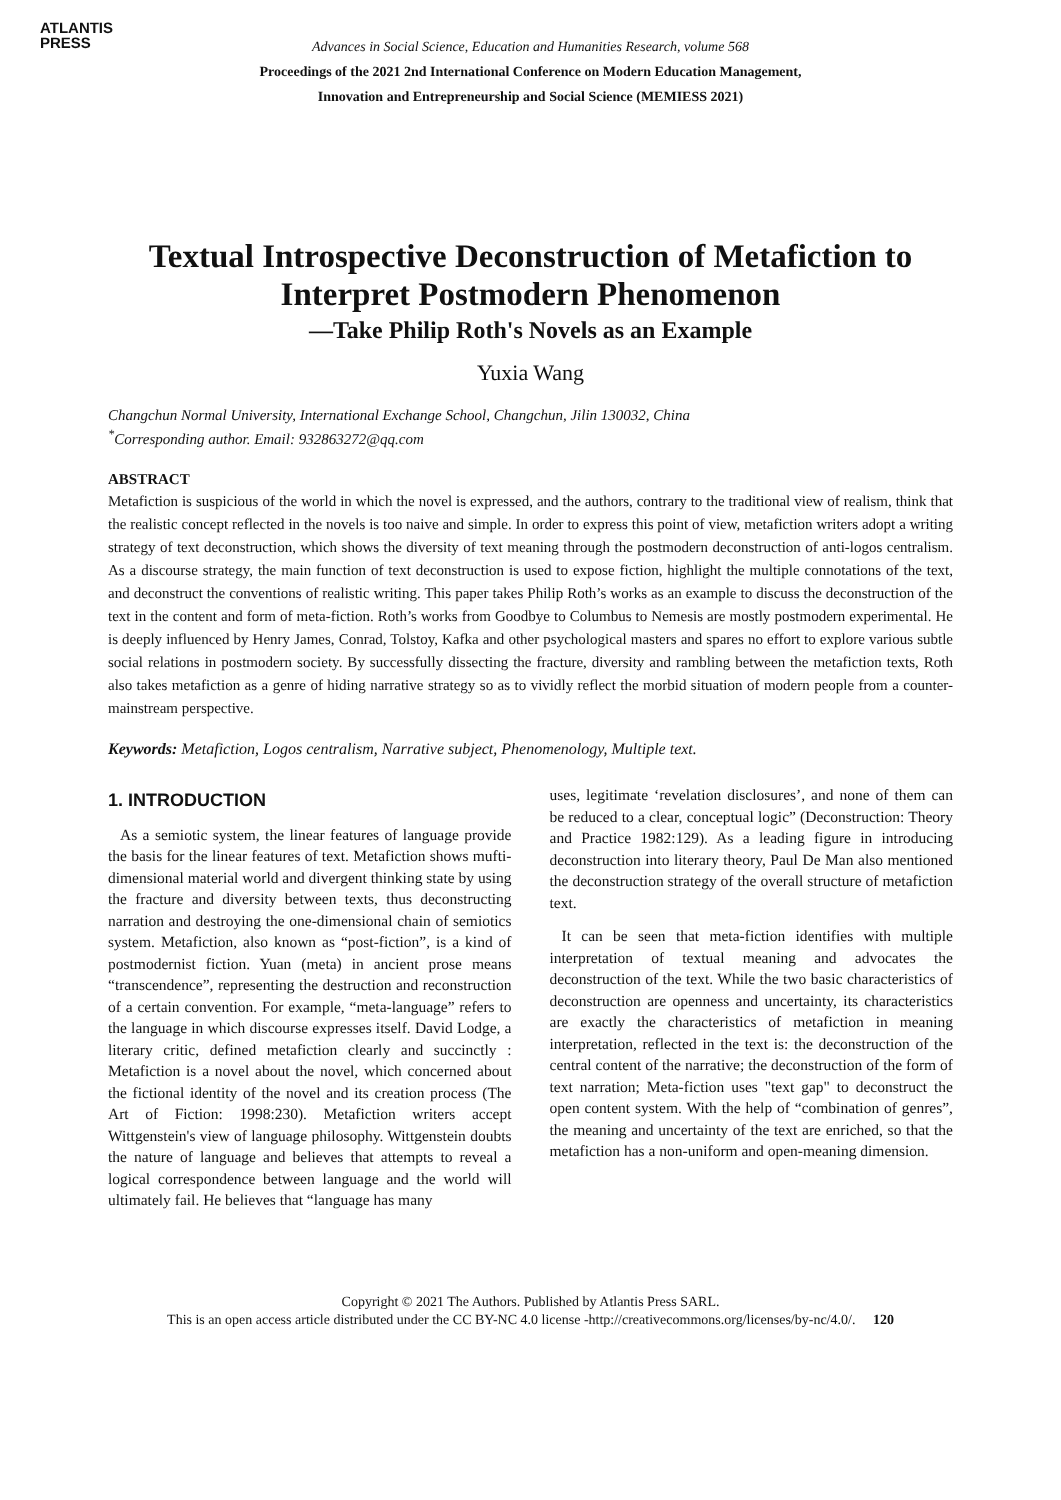ATLANTIS
PRESS
Advances in Social Science, Education and Humanities Research, volume 568
Proceedings of the 2021 2nd International Conference on Modern Education Management,
Innovation and Entrepreneurship and Social Science (MEMIESS 2021)
Textual Introspective Deconstruction of Metafiction to Interpret Postmodern Phenomenon
—Take Philip Roth's Novels as an Example
Yuxia Wang
Changchun Normal University, International Exchange School, Changchun, Jilin 130032, China
<sup>*</sup> Corresponding author. Email: 932863272@qq.com
ABSTRACT
Metafiction is suspicious of the world in which the novel is expressed, and the authors, contrary to the traditional view of realism, think that the realistic concept reflected in the novels is too naive and simple. In order to express this point of view, metafiction writers adopt a writing strategy of text deconstruction, which shows the diversity of text meaning through the postmodern deconstruction of anti-logos centralism. As a discourse strategy, the main function of text deconstruction is used to expose fiction, highlight the multiple connotations of the text, and deconstruct the conventions of realistic writing. This paper takes Philip Roth’s works as an example to discuss the deconstruction of the text in the content and form of meta-fiction. Roth’s works from Goodbye to Columbus to Nemesis are mostly postmodern experimental. He is deeply influenced by Henry James, Conrad, Tolstoy, Kafka and other psychological masters and spares no effort to explore various subtle social relations in postmodern society. By successfully dissecting the fracture, diversity and rambling between the metafiction texts, Roth also takes metafiction as a genre of hiding narrative strategy so as to vividly reflect the morbid situation of modern people from a counter-mainstream perspective.
Keywords: Metafiction, Logos centralism, Narrative subject, Phenomenology, Multiple text.
1. INTRODUCTION
As a semiotic system, the linear features of language provide the basis for the linear features of text. Metafiction shows mufti-dimensional material world and divergent thinking state by using the fracture and diversity between texts, thus deconstructing narration and destroying the one-dimensional chain of semiotics system. Metafiction, also known as “post-fiction”, is a kind of postmodernist fiction. Yuan (meta) in ancient prose means “transcendence”, representing the destruction and reconstruction of a certain convention. For example, “meta-language” refers to the language in which discourse expresses itself. David Lodge, a literary critic, defined metafiction clearly and succinctly : Metafiction is a novel about the novel, which concerned about the fictional identity of the novel and its creation process (The Art of Fiction: 1998:230). Metafiction writers accept Wittgenstein's view of language philosophy. Wittgenstein doubts the nature of language and believes that attempts to reveal a logical correspondence between language and the world will ultimately fail. He believes that “language has many
uses, legitimate ‘revelation disclosures’, and none of them can be reduced to a clear, conceptual logic” (Deconstruction: Theory and Practice 1982:129). As a leading figure in introducing deconstruction into literary theory, Paul De Man also mentioned the deconstruction strategy of the overall structure of metafiction text.
It can be seen that meta-fiction identifies with multiple interpretation of textual meaning and advocates the deconstruction of the text. While the two basic characteristics of deconstruction are openness and uncertainty, its characteristics are exactly the characteristics of metafiction in meaning interpretation, reflected in the text is: the deconstruction of the central content of the narrative; the deconstruction of the form of text narration; Meta-fiction uses "text gap" to deconstruct the open content system. With the help of “combination of genres”, the meaning and uncertainty of the text are enriched, so that the metafiction has a non-uniform and open-meaning dimension.
Copyright © 2021 The Authors. Published by Atlantis Press SARL.
This is an open access article distributed under the CC BY-NC 4.0 license -http://creativecommons.org/licenses/by-nc/4.0/. 120